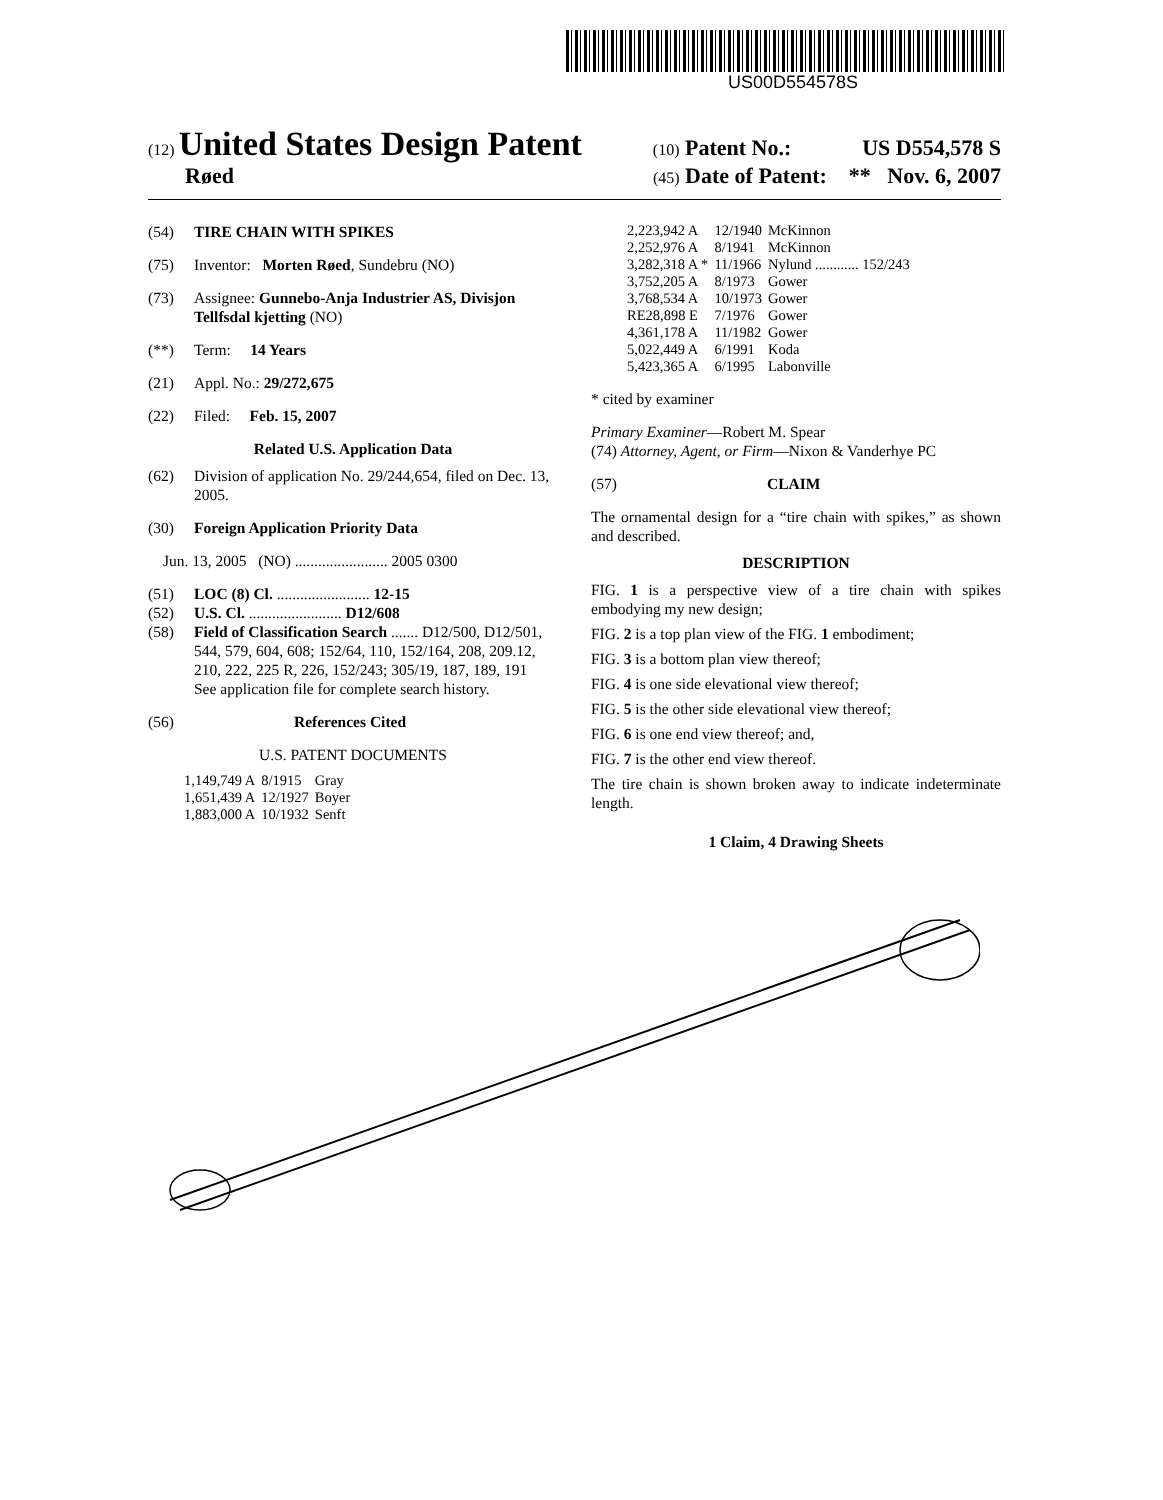US00D554578S
(12) United States Design Patent (10) Patent No.: US D554,578 S
Røed (45) Date of Patent: ** Nov. 6, 2007
(54) TIRE CHAIN WITH SPIKES
(75) Inventor: Morten Røed, Sundebru (NO)
(73) Assignee: Gunnebo-Anja Industrier AS, Divisjon Tellfsdal kjetting (NO)
(**) Term: 14 Years
(21) Appl. No.: 29/272,675
(22) Filed: Feb. 15, 2007
Related U.S. Application Data
(62) Division of application No. 29/244,654, filed on Dec. 13, 2005.
(30) Foreign Application Priority Data
Jun. 13, 2005 (NO) ........................ 2005 0300
(51) LOC (8) Cl. ........................ 12-15
(52) U.S. Cl. ........................ D12/608
(58) Field of Classification Search ....... D12/500, D12/501, 544, 579, 604, 608; 152/64, 110, 152/164, 208, 209.12, 210, 222, 225 R, 226, 152/243; 305/19, 187, 189, 191
See application file for complete search history.
(56) References Cited
U.S. PATENT DOCUMENTS
| 1,149,749 A | 8/1915 | Gray |
| 1,651,439 A | 12/1927 | Boyer |
| 1,883,000 A | 10/1932 | Senft |
| 2,223,942 A | 12/1940 | McKinnon |
| 2,252,976 A | 8/1941 | McKinnon |
| 3,282,318 A * | 11/1966 | Nylund ............ 152/243 |
| 3,752,205 A | 8/1973 | Gower |
| 3,768,534 A | 10/1973 | Gower |
| RE28,898 E | 7/1976 | Gower |
| 4,361,178 A | 11/1982 | Gower |
| 5,022,449 A | 6/1991 | Koda |
| 5,423,365 A | 6/1995 | Labonville |
* cited by examiner
Primary Examiner—Robert M. Spear
(74) Attorney, Agent, or Firm—Nixon & Vanderhye PC
(57) CLAIM
The ornamental design for a “tire chain with spikes,” as shown and described.
DESCRIPTION
FIG. 1 is a perspective view of a tire chain with spikes embodying my new design;
FIG. 2 is a top plan view of the FIG. 1 embodiment;
FIG. 3 is a bottom plan view thereof;
FIG. 4 is one side elevational view thereof;
FIG. 5 is the other side elevational view thereof;
FIG. 6 is one end view thereof; and,
FIG. 7 is the other end view thereof.
The tire chain is shown broken away to indicate indeterminate length.
1 Claim, 4 Drawing Sheets